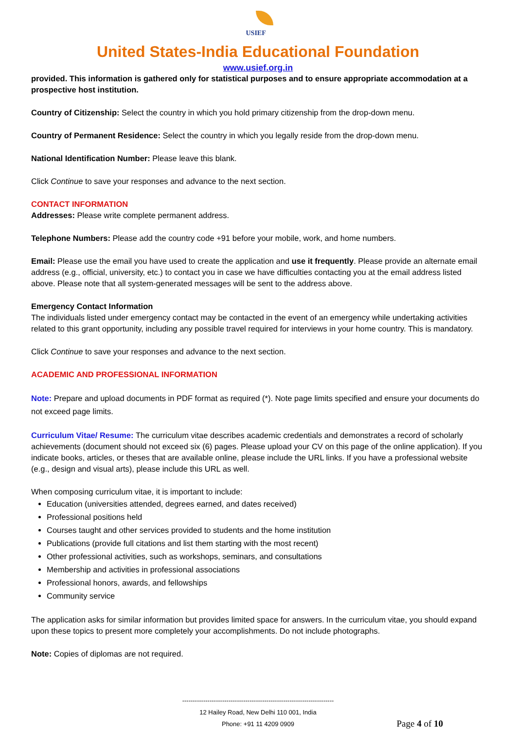USIEF
United States-India Educational Foundation
www.usief.org.in
provided. This information is gathered only for statistical purposes and to ensure appropriate accommodation at a prospective host institution.
Country of Citizenship: Select the country in which you hold primary citizenship from the drop-down menu.
Country of Permanent Residence: Select the country in which you legally reside from the drop-down menu.
National Identification Number: Please leave this blank.
Click Continue to save your responses and advance to the next section.
CONTACT INFORMATION
Addresses: Please write complete permanent address.
Telephone Numbers: Please add the country code +91 before your mobile, work, and home numbers.
Email: Please use the email you have used to create the application and use it frequently. Please provide an alternate email address (e.g., official, university, etc.) to contact you in case we have difficulties contacting you at the email address listed above. Please note that all system-generated messages will be sent to the address above.
Emergency Contact Information
The individuals listed under emergency contact may be contacted in the event of an emergency while undertaking activities related to this grant opportunity, including any possible travel required for interviews in your home country. This is mandatory.
Click Continue to save your responses and advance to the next section.
ACADEMIC AND PROFESSIONAL INFORMATION
Note: Prepare and upload documents in PDF format as required (*). Note page limits specified and ensure your documents do not exceed page limits.
Curriculum Vitae/ Resume: The curriculum vitae describes academic credentials and demonstrates a record of scholarly achievements (document should not exceed six (6) pages. Please upload your CV on this page of the online application). If you indicate books, articles, or theses that are available online, please include the URL links. If you have a professional website (e.g., design and visual arts), please include this URL as well.
When composing curriculum vitae, it is important to include:
Education (universities attended, degrees earned, and dates received)
Professional positions held
Courses taught and other services provided to students and the home institution
Publications (provide full citations and list them starting with the most recent)
Other professional activities, such as workshops, seminars, and consultations
Membership and activities in professional associations
Professional honors, awards, and fellowships
Community service
The application asks for similar information but provides limited space for answers. In the curriculum vitae, you should expand upon these topics to present more completely your accomplishments. Do not include photographs.
Note: Copies of diplomas are not required.
------------------------------------------------------------------------
12 Hailey Road, New Delhi 110 001, India
Phone: +91 11 4209 0909
Page 4 of 10